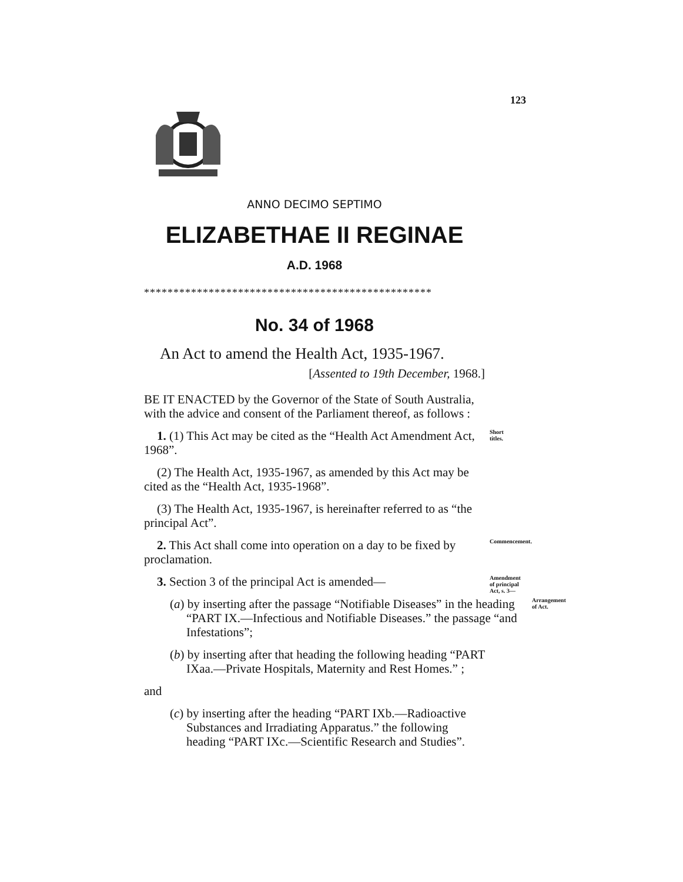123
ANNO DECIMO SEPTIMO
ELIZABETHAE II REGINAE
A.D. 1968
*************************************************
No. 34 of 1968
An Act to amend the Health Act, 1935-1967.
[Assented to 19th December, 1968.]
BE IT ENACTED by the Governor of the State of South Australia, with the advice and consent of the Parliament thereof, as follows :
1. (1) This Act may be cited as the “Health Act Amendment Act, 1968”.
Short titles.
(2) The Health Act, 1935-1967, as amended by this Act may be cited as the “Health Act, 1935-1968”.
(3) The Health Act, 1935-1967, is hereinafter referred to as “the principal Act”.
2. This Act shall come into operation on a day to be fixed by proclamation.
Commencement.
3. Section 3 of the principal Act is amended—
Amendment of principal Act, s. 3—
(a) by inserting after the passage “Notifiable Diseases” in the heading “PART IX.—Infectious and Notifiable Diseases.” the passage “and Infestations”;
Arrangement of Act.
(b) by inserting after that heading the following heading “PART IXaa.—Private Hospitals, Maternity and Rest Homes.” ;
and
(c) by inserting after the heading “PART IXb.—Radioactive Substances and Irradiating Apparatus.” the following heading “PART IXc.—Scientific Research and Studies”.